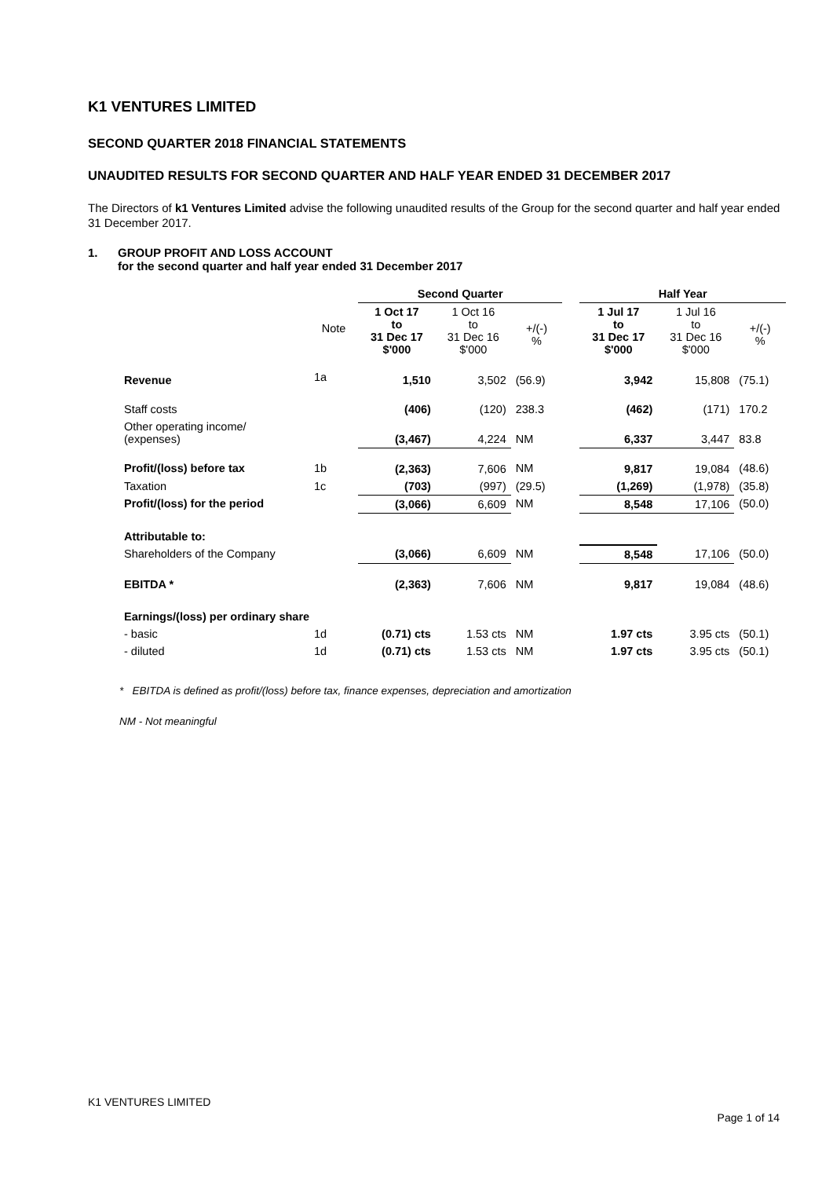K1 VENTURES LIMITED
SECOND QUARTER 2018 FINANCIAL STATEMENTS
UNAUDITED RESULTS FOR SECOND QUARTER AND HALF YEAR ENDED 31 DECEMBER 2017
The Directors of k1 Ventures Limited advise the following unaudited results of the Group for the second quarter and half year ended 31 December 2017.
1. GROUP PROFIT AND LOSS ACCOUNT
for the second quarter and half year ended 31 December 2017
| | | Second Quarter | | | | Half Year | | |
| --- | --- | --- | --- | --- | --- | --- | --- | --- |
| | Note | 1 Oct 17 to 31 Dec 17 $'000 | 1 Oct 16 to 31 Dec 16 $'000 | +/(-) % | | 1 Jul 17 to 31 Dec 17 $'000 | 1 Jul 16 to 31 Dec 16 $'000 | +/(-) % |
| Revenue | 1a | 1,510 | 3,502 | (56.9) | | 3,942 | 15,808 | (75.1) |
| Staff costs | | (406) | (120) | 238.3 | | (462) | (171) | 170.2 |
| Other operating income/ (expenses) | | (3,467) | 4,224 | NM | | 6,337 | 3,447 | 83.8 |
| Profit/(loss) before tax | 1b | (2,363) | 7,606 | NM | | 9,817 | 19,084 | (48.6) |
| Taxation | 1c | (703) | (997) | (29.5) | | (1,269) | (1,978) | (35.8) |
| Profit/(loss) for the period | | (3,066) | 6,609 | NM | | 8,548 | 17,106 | (50.0) |
| Attributable to: | | | | | | | | |
| Shareholders of the Company | | (3,066) | 6,609 | NM | | 8,548 | 17,106 | (50.0) |
| EBITDA * | | (2,363) | 7,606 | NM | | 9,817 | 19,084 | (48.6) |
| Earnings/(loss) per ordinary share | | | | | | | | |
| - basic | 1d | (0.71) cts | 1.53 cts | NM | | 1.97 cts | 3.95 cts | (50.1) |
| - diluted | 1d | (0.71) cts | 1.53 cts | NM | | 1.97 cts | 3.95 cts | (50.1) |
* EBITDA is defined as profit/(loss) before tax, finance expenses, depreciation and amortization
NM - Not meaningful
K1 VENTURES LIMITED
Page 1 of 14